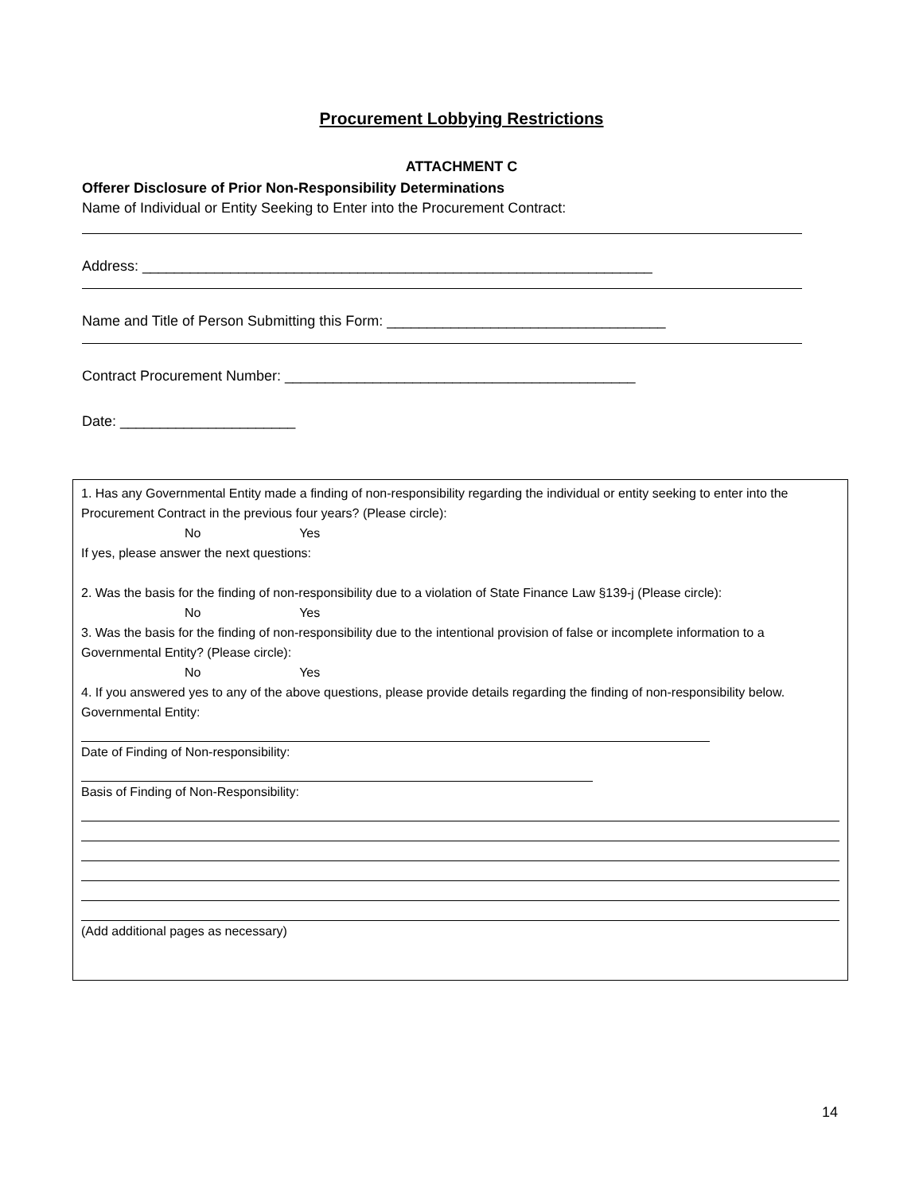Procurement Lobbying Restrictions
ATTACHMENT C
Offerer Disclosure of Prior Non-Responsibility Determinations
Name of Individual or Entity Seeking to Enter into the Procurement Contract:
Address: ________________________________________________________________
Name and Title of Person Submitting this Form: ___________________________________
Contract Procurement Number: ____________________________________________
Date: ______________________
1. Has any Governmental Entity made a finding of non-responsibility regarding the individual or entity seeking to enter into the Procurement Contract in the previous four years? (Please circle):
No Yes
If yes, please answer the next questions:
2. Was the basis for the finding of non-responsibility due to a violation of State Finance Law §139-j (Please circle):
No Yes
3. Was the basis for the finding of non-responsibility due to the intentional provision of false or incomplete information to a Governmental Entity? (Please circle):
No Yes
4. If you answered yes to any of the above questions, please provide details regarding the finding of non-responsibility below.
Governmental Entity:
Date of Finding of Non-responsibility:
Basis of Finding of Non-Responsibility:
(Add additional pages as necessary)
14